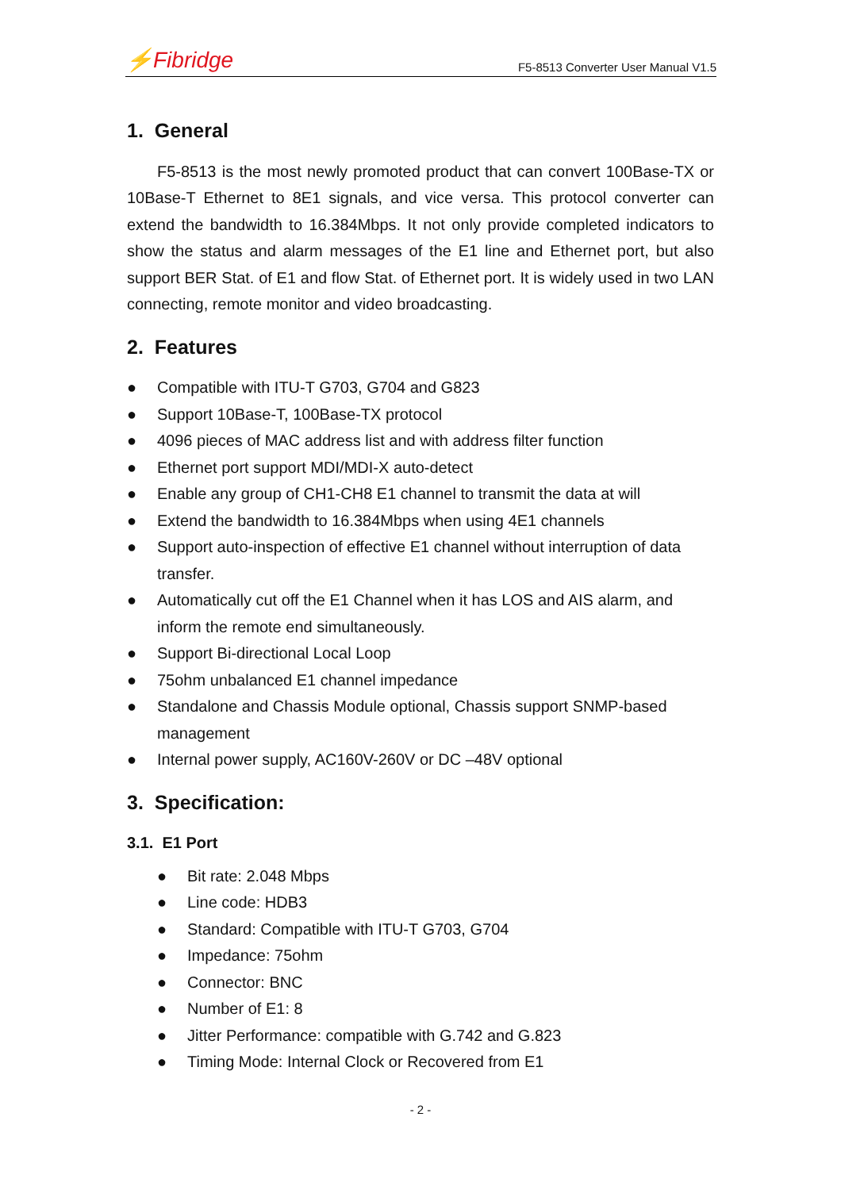⚡Fibridge
F5-8513 Converter User Manual V1.5
1. General
F5-8513 is the most newly promoted product that can convert 100Base-TX or 10Base-T Ethernet to 8E1 signals, and vice versa. This protocol converter can extend the bandwidth to 16.384Mbps. It not only provide completed indicators to show the status and alarm messages of the E1 line and Ethernet port, but also support BER Stat. of E1 and flow Stat. of Ethernet port. It is widely used in two LAN connecting, remote monitor and video broadcasting.
2. Features
● Compatible with ITU-T G703, G704 and G823
● Support 10Base-T, 100Base-TX protocol
● 4096 pieces of MAC address list and with address filter function
● Ethernet port support MDI/MDI-X auto-detect
● Enable any group of CH1-CH8 E1 channel to transmit the data at will
● Extend the bandwidth to 16.384Mbps when using 4E1 channels
● Support auto-inspection of effective E1 channel without interruption of data transfer.
● Automatically cut off the E1 Channel when it has LOS and AIS alarm, and inform the remote end simultaneously.
● Support Bi-directional Local Loop
● 75ohm unbalanced E1 channel impedance
● Standalone and Chassis Module optional, Chassis support SNMP-based management
● Internal power supply, AC160V-260V or DC –48V optional
3. Specification:
3.1. E1 Port
● Bit rate: 2.048 Mbps
● Line code: HDB3
● Standard: Compatible with ITU-T G703, G704
● Impedance: 75ohm
● Connector: BNC
● Number of E1: 8
● Jitter Performance: compatible with G.742 and G.823
● Timing Mode: Internal Clock or Recovered from E1
- 2 -